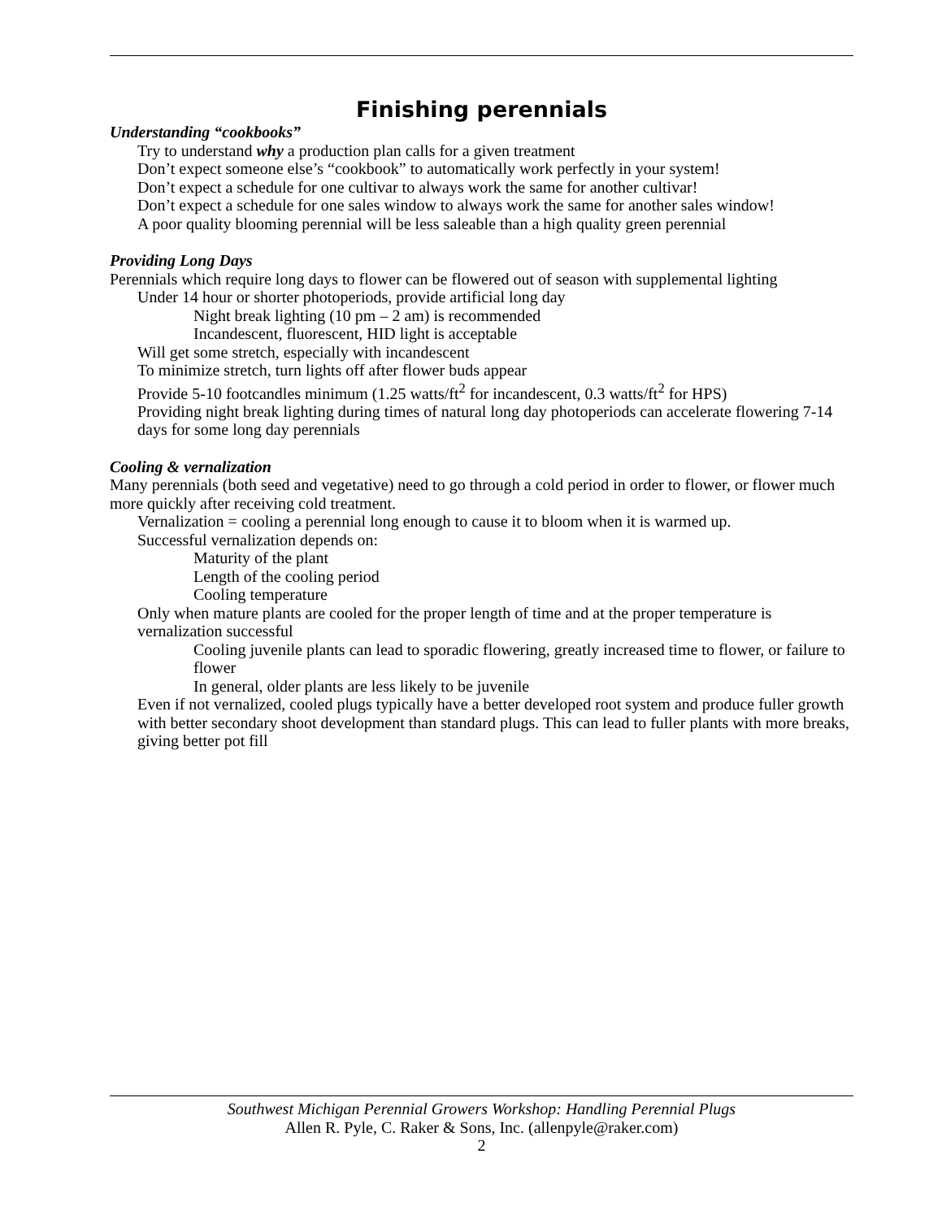Finishing perennials
Understanding “cookbooks”
Try to understand why a production plan calls for a given treatment
Don’t expect someone else’s “cookbook” to automatically work perfectly in your system!
Don’t expect a schedule for one cultivar to always work the same for another cultivar!
Don’t expect a schedule for one sales window to always work the same for another sales window!
A poor quality blooming perennial will be less saleable than a high quality green perennial
Providing Long Days
Perennials which require long days to flower can be flowered out of season with supplemental lighting
Under 14 hour or shorter photoperiods, provide artificial long day
Night break lighting (10 pm – 2 am) is recommended
Incandescent, fluorescent, HID light is acceptable
Will get some stretch, especially with incandescent
To minimize stretch, turn lights off after flower buds appear
Provide 5-10 footcandles minimum (1.25 watts/ft<sup>2</sup> for incandescent, 0.3 watts/ft<sup>2</sup> for HPS)
Providing night break lighting during times of natural long day photoperiods can accelerate flowering 7-14 days for some long day perennials
Cooling & vernalization
Many perennials (both seed and vegetative) need to go through a cold period in order to flower, or flower much more quickly after receiving cold treatment.
Vernalization = cooling a perennial long enough to cause it to bloom when it is warmed up.
Successful vernalization depends on:
Maturity of the plant
Length of the cooling period
Cooling temperature
Only when mature plants are cooled for the proper length of time and at the proper temperature is vernalization successful
Cooling juvenile plants can lead to sporadic flowering, greatly increased time to flower, or failure to flower
In general, older plants are less likely to be juvenile
Even if not vernalized, cooled plugs typically have a better developed root system and produce fuller growth with better secondary shoot development than standard plugs. This can lead to fuller plants with more breaks, giving better pot fill
Southwest Michigan Perennial Growers Workshop: Handling Perennial Plugs
Allen R. Pyle, C. Raker & Sons, Inc. (allenpyle@raker.com)
2